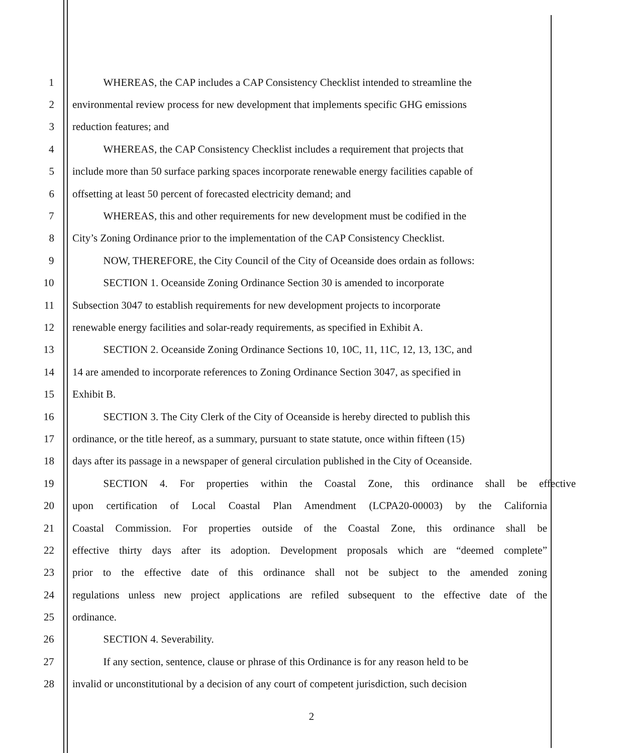1 WHEREAS, the CAP includes a CAP Consistency Checklist intended to streamline the
2 environmental review process for new development that implements specific GHG emissions
3 reduction features; and
4 WHEREAS, the CAP Consistency Checklist includes a requirement that projects that
5 include more than 50 surface parking spaces incorporate renewable energy facilities capable of
6 offsetting at least 50 percent of forecasted electricity demand; and
7 WHEREAS, this and other requirements for new development must be codified in the
8 City’s Zoning Ordinance prior to the implementation of the CAP Consistency Checklist.
9 NOW, THEREFORE, the City Council of the City of Oceanside does ordain as follows:
10 SECTION 1. Oceanside Zoning Ordinance Section 30 is amended to incorporate
11 Subsection 3047 to establish requirements for new development projects to incorporate
12 renewable energy facilities and solar-ready requirements, as specified in Exhibit A.
13 SECTION 2. Oceanside Zoning Ordinance Sections 10, 10C, 11, 11C, 12, 13, 13C, and
14 14 are amended to incorporate references to Zoning Ordinance Section 3047, as specified in
15 Exhibit B.
16 SECTION 3. The City Clerk of the City of Oceanside is hereby directed to publish this
17 ordinance, or the title hereof, as a summary, pursuant to state statute, once within fifteen (15)
18 days after its passage in a newspaper of general circulation published in the City of Oceanside.
19 SECTION 4. For properties within the Coastal Zone, this ordinance shall be effective
20 upon certification of Local Coastal Plan Amendment (LCPA20-00003) by the California
21 Coastal Commission. For properties outside of the Coastal Zone, this ordinance shall be
22 effective thirty days after its adoption. Development proposals which are “deemed complete”
23 prior to the effective date of this ordinance shall not be subject to the amended zoning
24 regulations unless new project applications are refiled subsequent to the effective date of the
25 ordinance.
26 SECTION 4. Severability.
27 If any section, sentence, clause or phrase of this Ordinance is for any reason held to be
28 invalid or unconstitutional by a decision of any court of competent jurisdiction, such decision
2